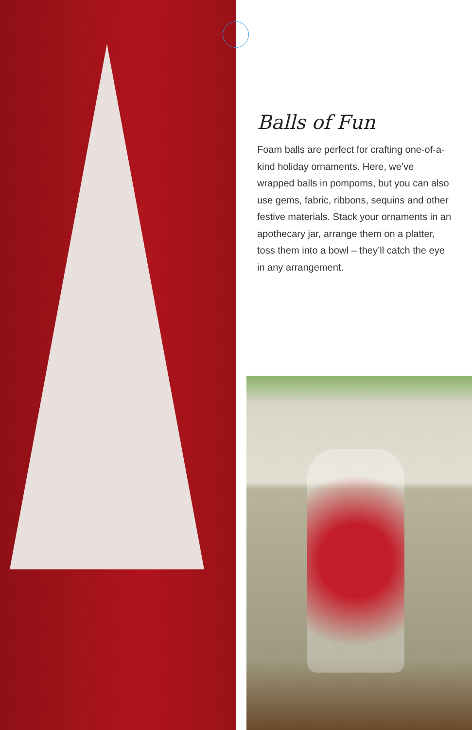Balls of Fun
Foam balls are perfect for crafting one-of-a-kind holiday ornaments. Here, we’ve wrapped balls in pompoms, but you can also use gems, fabric, ribbons, sequins and other festive materials. Stack your ornaments in an apothecary jar, arrange them on a platter, toss them into a bowl – they’ll catch the eye in any arrangement.